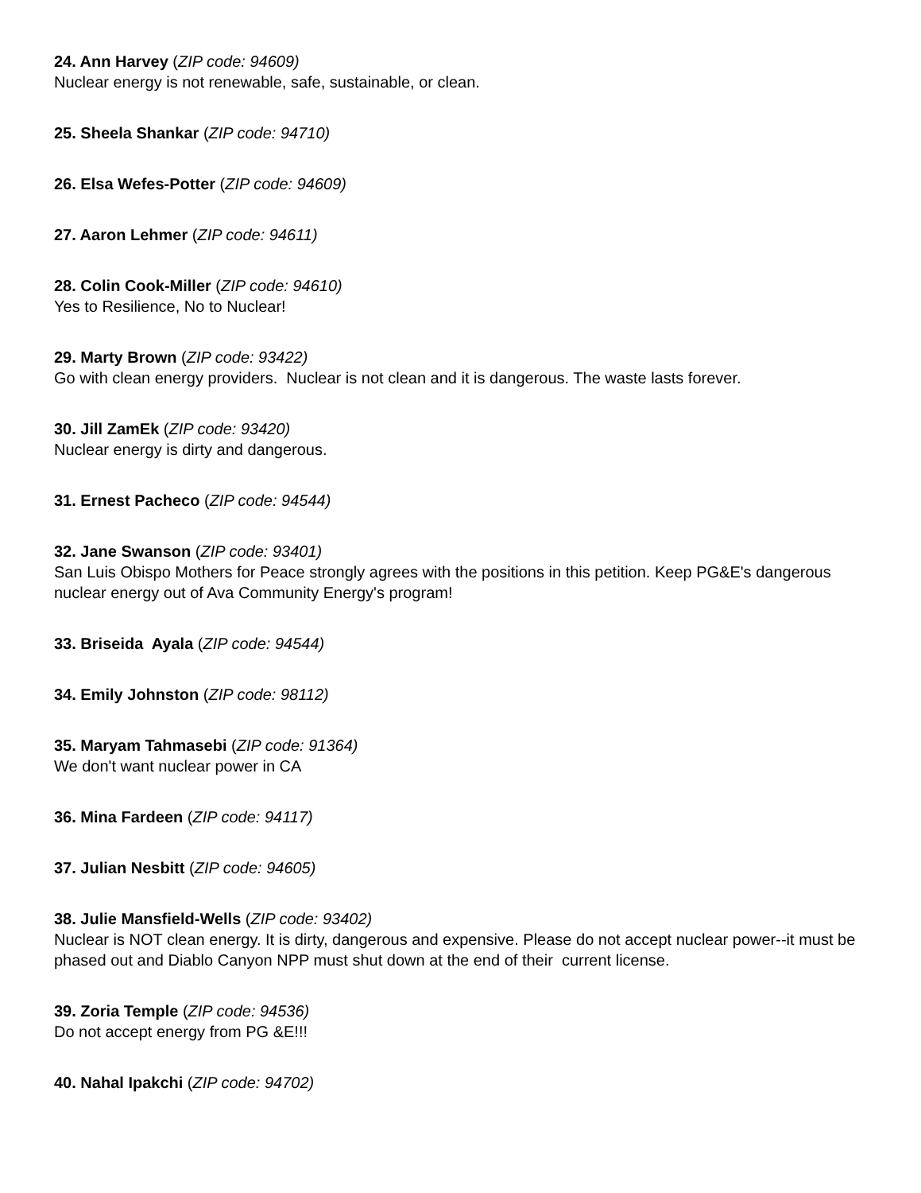24. Ann Harvey (ZIP code: 94609)
Nuclear energy is not renewable, safe, sustainable, or clean.
25. Sheela Shankar (ZIP code: 94710)
26. Elsa Wefes-Potter (ZIP code: 94609)
27. Aaron Lehmer (ZIP code: 94611)
28. Colin Cook-Miller (ZIP code: 94610)
Yes to Resilience, No to Nuclear!
29. Marty Brown (ZIP code: 93422)
Go with clean energy providers. Nuclear is not clean and it is dangerous. The waste lasts forever.
30. Jill ZamEk (ZIP code: 93420)
Nuclear energy is dirty and dangerous.
31. Ernest Pacheco (ZIP code: 94544)
32. Jane Swanson (ZIP code: 93401)
San Luis Obispo Mothers for Peace strongly agrees with the positions in this petition. Keep PG&E's dangerous nuclear energy out of Ava Community Energy's program!
33. Briseida Ayala (ZIP code: 94544)
34. Emily Johnston (ZIP code: 98112)
35. Maryam Tahmasebi (ZIP code: 91364)
We don't want nuclear power in CA
36. Mina Fardeen (ZIP code: 94117)
37. Julian Nesbitt (ZIP code: 94605)
38. Julie Mansfield-Wells (ZIP code: 93402)
Nuclear is NOT clean energy. It is dirty, dangerous and expensive. Please do not accept nuclear power--it must be phased out and Diablo Canyon NPP must shut down at the end of their current license.
39. Zoria Temple (ZIP code: 94536)
Do not accept energy from PG &E!!!
40. Nahal Ipakchi (ZIP code: 94702)